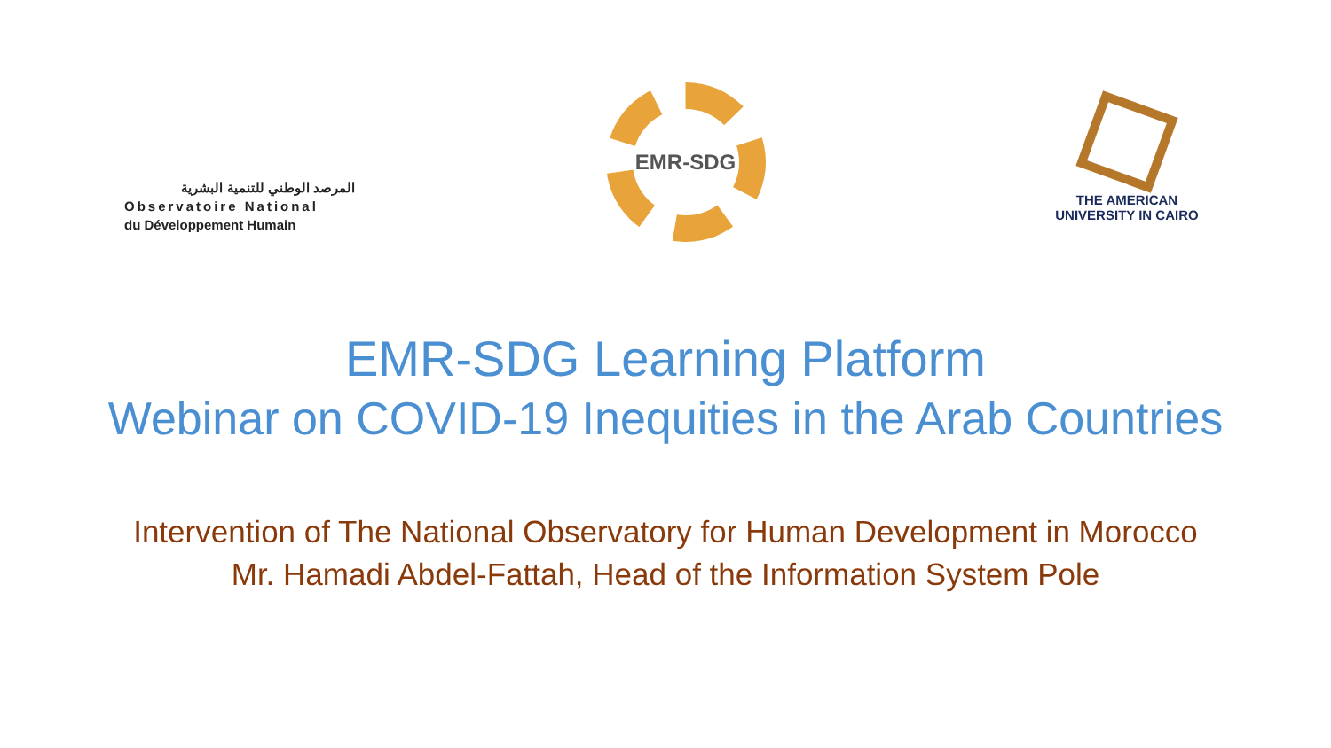المرصد الوطني للتنمية البشرية
Observatoire National
du Développement Humain
EMR-SDG
THE AMERICAN
UNIVERSITY IN CAIRO
EMR-SDG Learning Platform
Webinar on COVID-19 Inequities in the Arab Countries
Intervention of The National Observatory for Human Development in Morocco
Mr. Hamadi Abdel-Fattah, Head of the Information System Pole